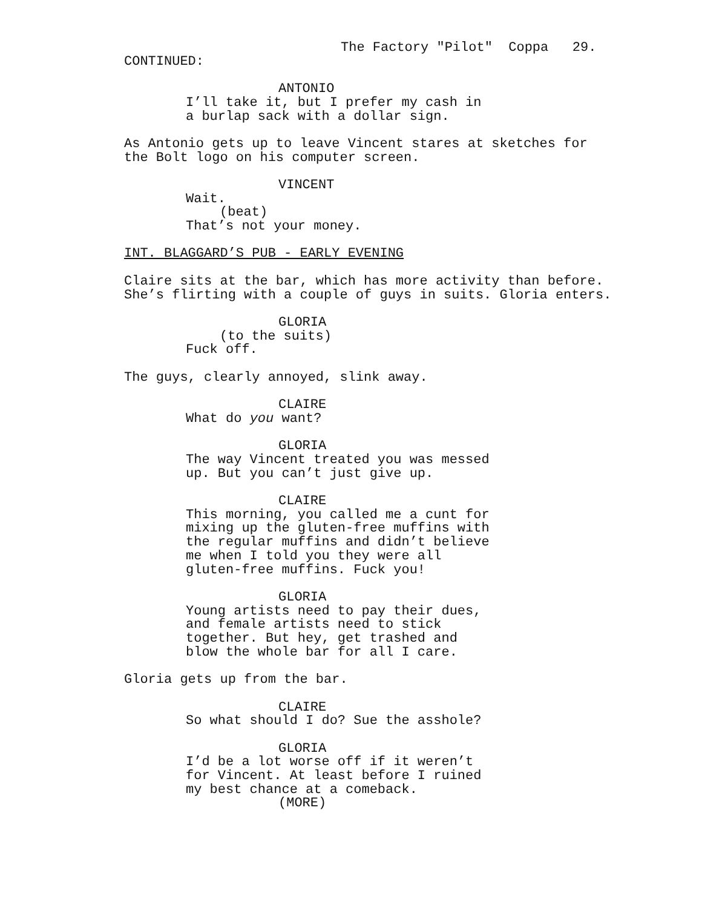The Factory "Pilot" Coppa 29.
CONTINUED:
ANTONIO
I’ll take it, but I prefer my cash in a burlap sack with a dollar sign.
As Antonio gets up to leave Vincent stares at sketches for the Bolt logo on his computer screen.
VINCENT
Wait.
(beat)
That’s not your money.
INT. BLAGGARD’S PUB - EARLY EVENING
Claire sits at the bar, which has more activity than before. She’s flirting with a couple of guys in suits. Gloria enters.
GLORIA
(to the suits)
Fuck off.
The guys, clearly annoyed, slink away.
CLAIRE
What do you want?
GLORIA
The way Vincent treated you was messed up. But you can’t just give up.
CLAIRE
This morning, you called me a cunt for mixing up the gluten-free muffins with the regular muffins and didn’t believe me when I told you they were all gluten-free muffins. Fuck you!
GLORIA
Young artists need to pay their dues, and female artists need to stick together. But hey, get trashed and blow the whole bar for all I care.
Gloria gets up from the bar.
CLAIRE
So what should I do? Sue the asshole?
GLORIA
I’d be a lot worse off if it weren’t for Vincent. At least before I ruined my best chance at a comeback.
(MORE)